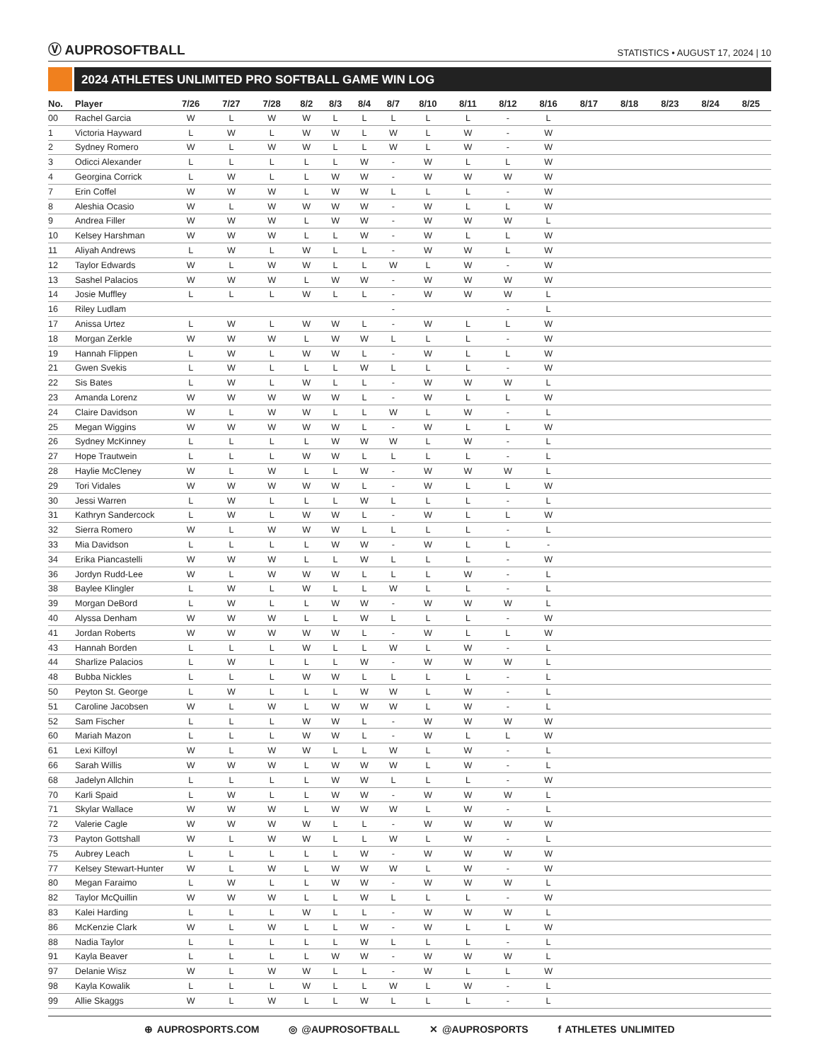Ⓥ AUPROSOFTBALL
STATISTICS • AUGUST 17, 2024 | 10
2024 ATHLETES UNLIMITED PRO SOFTBALL GAME WIN LOG
| No. | Player | 7/26 | 7/27 | 7/28 | 8/2 | 8/3 | 8/4 | 8/7 | 8/10 | 8/11 | 8/12 | 8/16 | 8/17 | 8/18 | 8/23 | 8/24 | 8/25 |
| --- | --- | --- | --- | --- | --- | --- | --- | --- | --- | --- | --- | --- | --- | --- | --- | --- | --- |
| 00 | Rachel Garcia | W | L | W | W | L | L | L | L | L | - | L | | | | | |
| 1 | Victoria Hayward | L | W | L | W | W | L | W | L | W | - | W | | | | | |
| 2 | Sydney Romero | W | L | W | W | L | L | W | L | W | - | W | | | | | |
| 3 | Odicci Alexander | L | L | L | L | L | W | - | W | L | L | W | | | | | |
| 4 | Georgina Corrick | L | W | L | L | W | W | - | W | W | W | W | | | | | |
| 7 | Erin Coffel | W | W | W | L | W | W | L | L | L | - | W | | | | | |
| 8 | Aleshia Ocasio | W | L | W | W | W | W | - | W | L | L | W | | | | | |
| 9 | Andrea Filler | W | W | W | L | W | W | - | W | W | W | L | | | | | |
| 10 | Kelsey Harshman | W | W | W | L | L | W | - | W | L | L | W | | | | | |
| 11 | Aliyah Andrews | L | W | L | W | L | L | - | W | W | L | W | | | | | |
| 12 | Taylor Edwards | W | L | W | W | L | L | W | L | W | - | W | | | | | |
| 13 | Sashel Palacios | W | W | W | L | W | W | - | W | W | W | W | | | | | |
| 14 | Josie Muffley | L | L | L | W | L | L | - | W | W | W | L | | | | | |
| 16 | Riley Ludlam | | | | | | | - | | | - | L | | | | | |
| 17 | Anissa Urtez | L | W | L | W | W | L | - | W | L | L | W | | | | | |
| 18 | Morgan Zerkle | W | W | W | L | W | W | L | L | L | - | W | | | | | |
| 19 | Hannah Flippen | L | W | L | W | W | L | - | W | L | L | W | | | | | |
| 21 | Gwen Svekis | L | W | L | L | L | W | L | L | L | - | W | | | | | |
| 22 | Sis Bates | L | W | L | W | L | L | - | W | W | W | L | | | | | |
| 23 | Amanda Lorenz | W | W | W | W | W | L | - | W | L | L | W | | | | | |
| 24 | Claire Davidson | W | L | W | W | L | L | W | L | W | - | L | | | | | |
| 25 | Megan Wiggins | W | W | W | W | W | L | - | W | L | L | W | | | | | |
| 26 | Sydney McKinney | L | L | L | L | W | W | W | L | W | - | L | | | | | |
| 27 | Hope Trautwein | L | L | L | W | W | L | L | L | L | - | L | | | | | |
| 28 | Haylie McCleney | W | L | W | L | L | W | - | W | W | W | L | | | | | |
| 29 | Tori Vidales | W | W | W | W | W | L | - | W | L | L | W | | | | | |
| 30 | Jessi Warren | L | W | L | L | L | W | L | L | L | - | L | | | | | |
| 31 | Kathryn Sandercock | L | W | L | W | W | L | - | W | L | L | W | | | | | |
| 32 | Sierra Romero | W | L | W | W | W | L | L | L | L | - | L | | | | | |
| 33 | Mia Davidson | L | L | L | L | W | W | - | W | L | L | - | | | | | |
| 34 | Erika Piancastelli | W | W | W | L | L | W | L | L | L | - | W | | | | | |
| 36 | Jordyn Rudd-Lee | W | L | W | W | W | L | L | L | W | - | L | | | | | |
| 38 | Baylee Klingler | L | W | L | W | L | L | W | L | L | - | L | | | | | |
| 39 | Morgan DeBord | L | W | L | L | W | W | - | W | W | W | L | | | | | |
| 40 | Alyssa Denham | W | W | W | L | L | W | L | L | L | - | W | | | | | |
| 41 | Jordan Roberts | W | W | W | W | W | L | - | W | L | L | W | | | | | |
| 43 | Hannah Borden | L | L | L | W | L | L | W | L | W | - | L | | | | | |
| 44 | Sharlize Palacios | L | W | L | L | L | W | - | W | W | W | L | | | | | |
| 48 | Bubba Nickles | L | L | L | W | W | L | L | L | L | - | L | | | | | |
| 50 | Peyton St. George | L | W | L | L | L | W | W | L | W | - | L | | | | | |
| 51 | Caroline Jacobsen | W | L | W | L | W | W | W | L | W | - | L | | | | | |
| 52 | Sam Fischer | L | L | L | W | W | L | - | W | W | W | W | | | | | |
| 60 | Mariah Mazon | L | L | L | W | W | L | - | W | L | L | W | | | | | |
| 61 | Lexi Kilfoyl | W | L | W | W | L | L | W | L | W | - | L | | | | | |
| 66 | Sarah Willis | W | W | W | L | W | W | W | L | W | - | L | | | | | |
| 68 | Jadelyn Allchin | L | L | L | L | W | W | L | L | L | - | W | | | | | |
| 70 | Karli Spaid | L | W | L | L | W | W | - | W | W | W | L | | | | | |
| 71 | Skylar Wallace | W | W | W | L | W | W | W | L | W | - | L | | | | | |
| 72 | Valerie Cagle | W | W | W | W | L | L | - | W | W | W | W | | | | | |
| 73 | Payton Gottshall | W | L | W | W | L | L | W | L | W | - | L | | | | | |
| 75 | Aubrey Leach | L | L | L | L | L | W | - | W | W | W | W | | | | | |
| 77 | Kelsey Stewart-Hunter | W | L | W | L | W | W | W | L | W | - | W | | | | | |
| 80 | Megan Faraimo | L | W | L | L | W | W | - | W | W | W | L | | | | | |
| 82 | Taylor McQuillin | W | W | W | L | L | W | L | L | L | - | W | | | | | |
| 83 | Kalei Harding | L | L | L | W | L | L | - | W | W | W | L | | | | | |
| 86 | McKenzie Clark | W | L | W | L | L | W | - | W | L | L | W | | | | | |
| 88 | Nadia Taylor | L | L | L | L | L | W | L | L | L | - | L | | | | | |
| 91 | Kayla Beaver | L | L | L | L | W | W | - | W | W | W | L | | | | | |
| 97 | Delanie Wisz | W | L | W | W | L | L | - | W | L | L | W | | | | | |
| 98 | Kayla Kowalik | L | L | L | W | L | L | W | L | W | - | L | | | | | |
| 99 | Allie Skaggs | W | L | W | L | L | W | L | L | L | - | L | | | | | |
⊕ AUPROSPORTS.COM ◎ @AUPROSOFTBALL ✕ @AUPROSPORTS f ATHLETES UNLIMITED